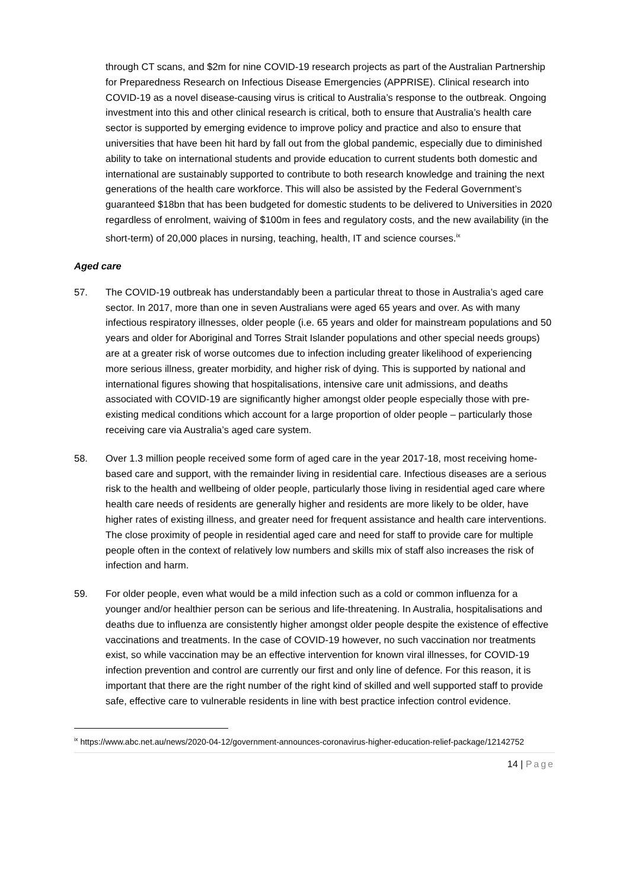through CT scans, and $2m for nine COVID-19 research projects as part of the Australian Partnership for Preparedness Research on Infectious Disease Emergencies (APPRISE). Clinical research into COVID-19 as a novel disease-causing virus is critical to Australia’s response to the outbreak. Ongoing investment into this and other clinical research is critical, both to ensure that Australia’s health care sector is supported by emerging evidence to improve policy and practice and also to ensure that universities that have been hit hard by fall out from the global pandemic, especially due to diminished ability to take on international students and provide education to current students both domestic and international are sustainably supported to contribute to both research knowledge and training the next generations of the health care workforce. This will also be assisted by the Federal Government’s guaranteed $18bn that has been budgeted for domestic students to be delivered to Universities in 2020 regardless of enrolment, waiving of $100m in fees and regulatory costs, and the new availability (in the short-term) of 20,000 places in nursing, teaching, health, IT and science courses.<sup>ix</sup>
Aged care
57. The COVID-19 outbreak has understandably been a particular threat to those in Australia’s aged care sector. In 2017, more than one in seven Australians were aged 65 years and over. As with many infectious respiratory illnesses, older people (i.e. 65 years and older for mainstream populations and 50 years and older for Aboriginal and Torres Strait Islander populations and other special needs groups) are at a greater risk of worse outcomes due to infection including greater likelihood of experiencing more serious illness, greater morbidity, and higher risk of dying. This is supported by national and international figures showing that hospitalisations, intensive care unit admissions, and deaths associated with COVID-19 are significantly higher amongst older people especially those with pre-existing medical conditions which account for a large proportion of older people – particularly those receiving care via Australia’s aged care system.
58. Over 1.3 million people received some form of aged care in the year 2017-18, most receiving home-based care and support, with the remainder living in residential care. Infectious diseases are a serious risk to the health and wellbeing of older people, particularly those living in residential aged care where health care needs of residents are generally higher and residents are more likely to be older, have higher rates of existing illness, and greater need for frequent assistance and health care interventions. The close proximity of people in residential aged care and need for staff to provide care for multiple people often in the context of relatively low numbers and skills mix of staff also increases the risk of infection and harm.
59. For older people, even what would be a mild infection such as a cold or common influenza for a younger and/or healthier person can be serious and life-threatening. In Australia, hospitalisations and deaths due to influenza are consistently higher amongst older people despite the existence of effective vaccinations and treatments. In the case of COVID-19 however, no such vaccination nor treatments exist, so while vaccination may be an effective intervention for known viral illnesses, for COVID-19 infection prevention and control are currently our first and only line of defence. For this reason, it is important that there are the right number of the right kind of skilled and well supported staff to provide safe, effective care to vulnerable residents in line with best practice infection control evidence.
<sup>ix</sup> https://www.abc.net.au/news/2020-04-12/government-announces-coronavirus-higher-education-relief-package/12142752
14 | Page